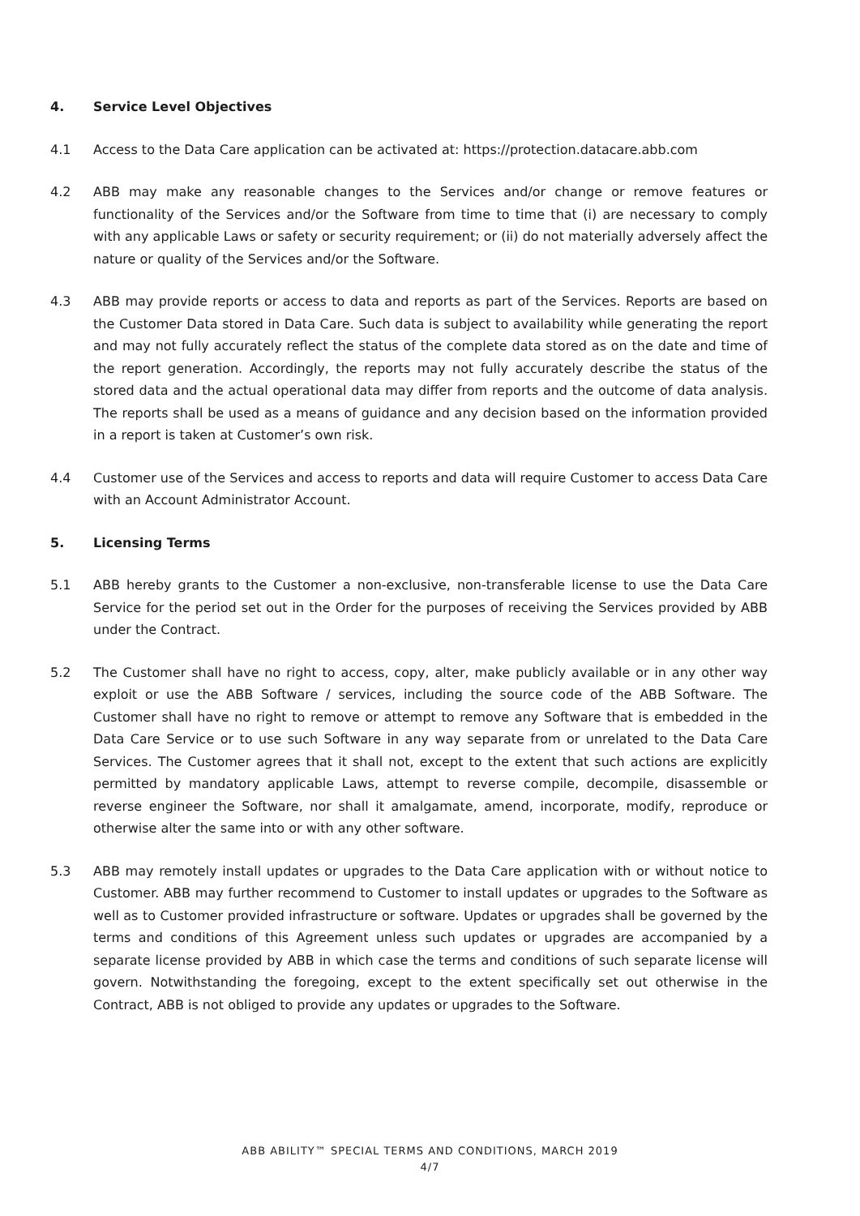4. Service Level Objectives
4.1 Access to the Data Care application can be activated at: https://protection.datacare.abb.com
4.2 ABB may make any reasonable changes to the Services and/or change or remove features or functionality of the Services and/or the Software from time to time that (i) are necessary to comply with any applicable Laws or safety or security requirement; or (ii) do not materially adversely affect the nature or quality of the Services and/or the Software.
4.3 ABB may provide reports or access to data and reports as part of the Services. Reports are based on the Customer Data stored in Data Care. Such data is subject to availability while generating the report and may not fully accurately reflect the status of the complete data stored as on the date and time of the report generation. Accordingly, the reports may not fully accurately describe the status of the stored data and the actual operational data may differ from reports and the outcome of data analysis. The reports shall be used as a means of guidance and any decision based on the information provided in a report is taken at Customer’s own risk.
4.4 Customer use of the Services and access to reports and data will require Customer to access Data Care with an Account Administrator Account.
5. Licensing Terms
5.1 ABB hereby grants to the Customer a non-exclusive, non-transferable license to use the Data Care Service for the period set out in the Order for the purposes of receiving the Services provided by ABB under the Contract.
5.2 The Customer shall have no right to access, copy, alter, make publicly available or in any other way exploit or use the ABB Software / services, including the source code of the ABB Software. The Customer shall have no right to remove or attempt to remove any Software that is embedded in the Data Care Service or to use such Software in any way separate from or unrelated to the Data Care Services. The Customer agrees that it shall not, except to the extent that such actions are explicitly permitted by mandatory applicable Laws, attempt to reverse compile, decompile, disassemble or reverse engineer the Software, nor shall it amalgamate, amend, incorporate, modify, reproduce or otherwise alter the same into or with any other software.
5.3 ABB may remotely install updates or upgrades to the Data Care application with or without notice to Customer. ABB may further recommend to Customer to install updates or upgrades to the Software as well as to Customer provided infrastructure or software. Updates or upgrades shall be governed by the terms and conditions of this Agreement unless such updates or upgrades are accompanied by a separate license provided by ABB in which case the terms and conditions of such separate license will govern. Notwithstanding the foregoing, except to the extent specifically set out otherwise in the Contract, ABB is not obliged to provide any updates or upgrades to the Software.
ABB ABILITY™ SPECIAL TERMS AND CONDITIONS, MARCH 2019
4/7